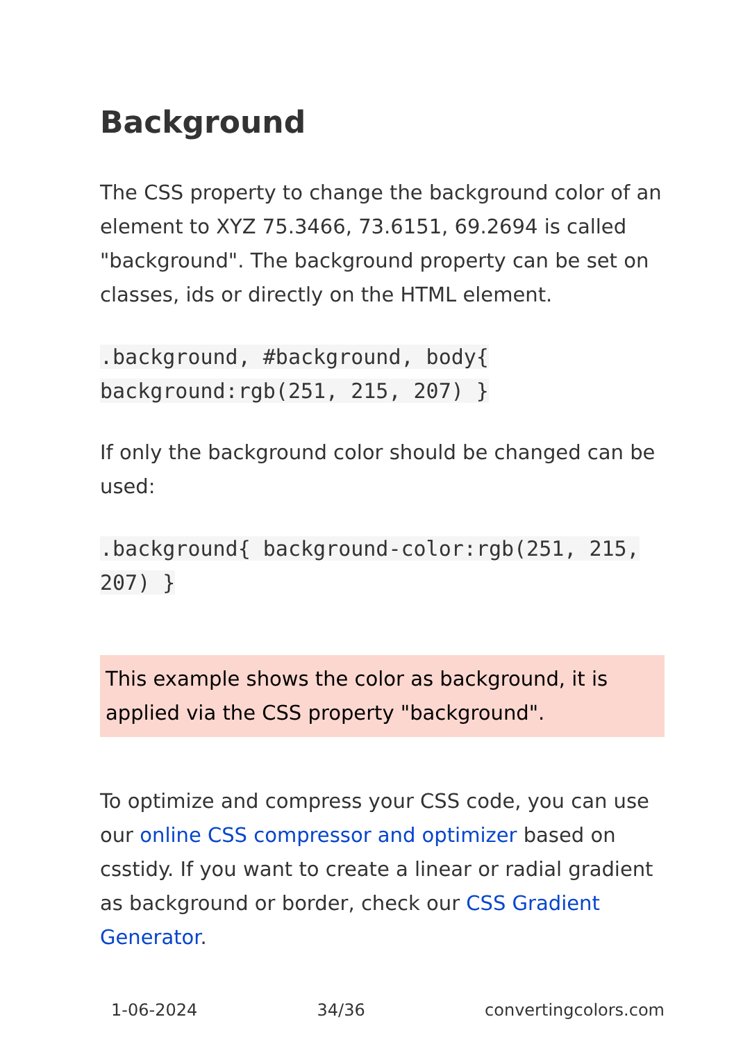Background
The CSS property to change the background color of an element to XYZ 75.3466, 73.6151, 69.2694 is called "background". The background property can be set on classes, ids or directly on the HTML element.
.background, #background, body{ background:rgb(251, 215, 207) }
If only the background color should be changed can be used:
.background{ background-color:rgb(251, 215, 207) }
This example shows the color as background, it is applied via the CSS property "background".
To optimize and compress your CSS code, you can use our online CSS compressor and optimizer based on csstidy. If you want to create a linear or radial gradient as background or border, check our CSS Gradient Generator.
1-06-2024 34/36 convertingcolors.com